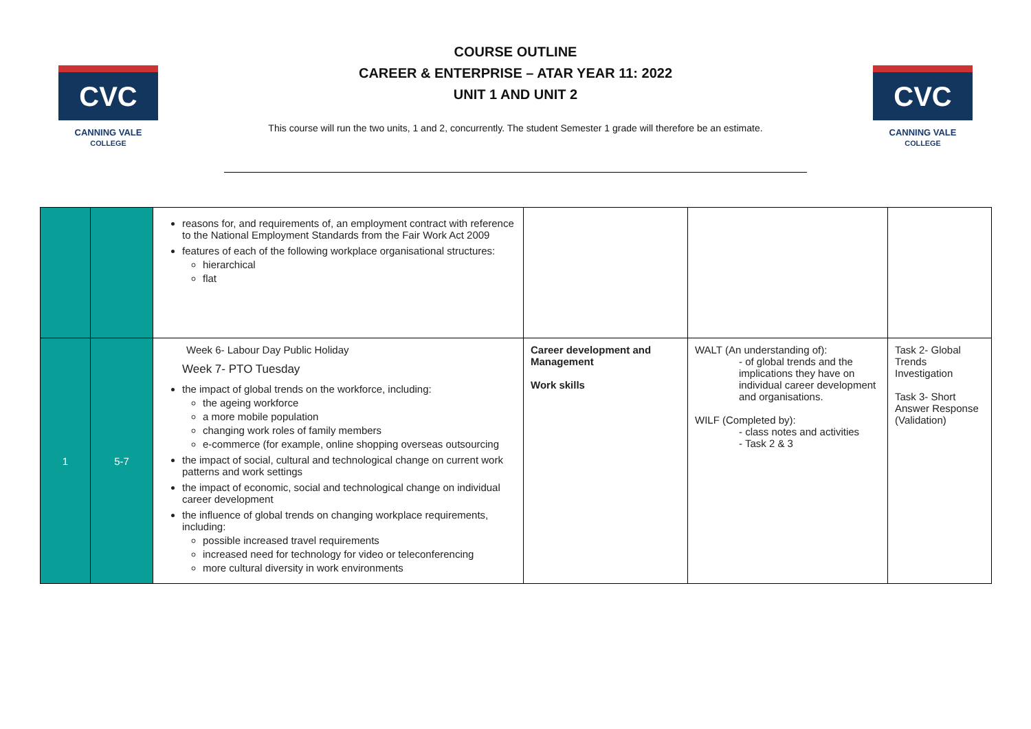CVC
CANNING VALE
COLLEGE
COURSE OUTLINE
CAREER & ENTERPRISE – ATAR YEAR 11: 2022
UNIT 1 AND UNIT 2
This course will run the two units, 1 and 2, concurrently. The student Semester 1 grade will therefore be an estimate.
CVC
CANNING VALE
COLLEGE
| | | reasons for, and requirements of, an employment contract with reference to the National Employment Standards from the Fair Work Act 2009 features of each of the following workplace organisational structures: hierarchical flat | | | |
| 1 | 5-7 | Week 6- Labour Day Public Holiday Week 7- PTO Tuesday the impact of global trends on the workforce, including: the ageing workforce a more mobile population changing work roles of family members e-commerce (for example, online shopping overseas outsourcing the impact of social, cultural and technological change on current work patterns and work settings the impact of economic, social and technological change on individual career development the influence of global trends on changing workplace requirements, including: possible increased travel requirements increased need for technology for video or teleconferencing more cultural diversity in work environments | Career development and Management Work skills | WALT (An understanding of): - of global trends and the implications they have on individual career development and organisations. WILF (Completed by): - class notes and activities - Task 2 & 3 | Task 2- Global Trends Investigation Task 3- Short Answer Response (Validation) |